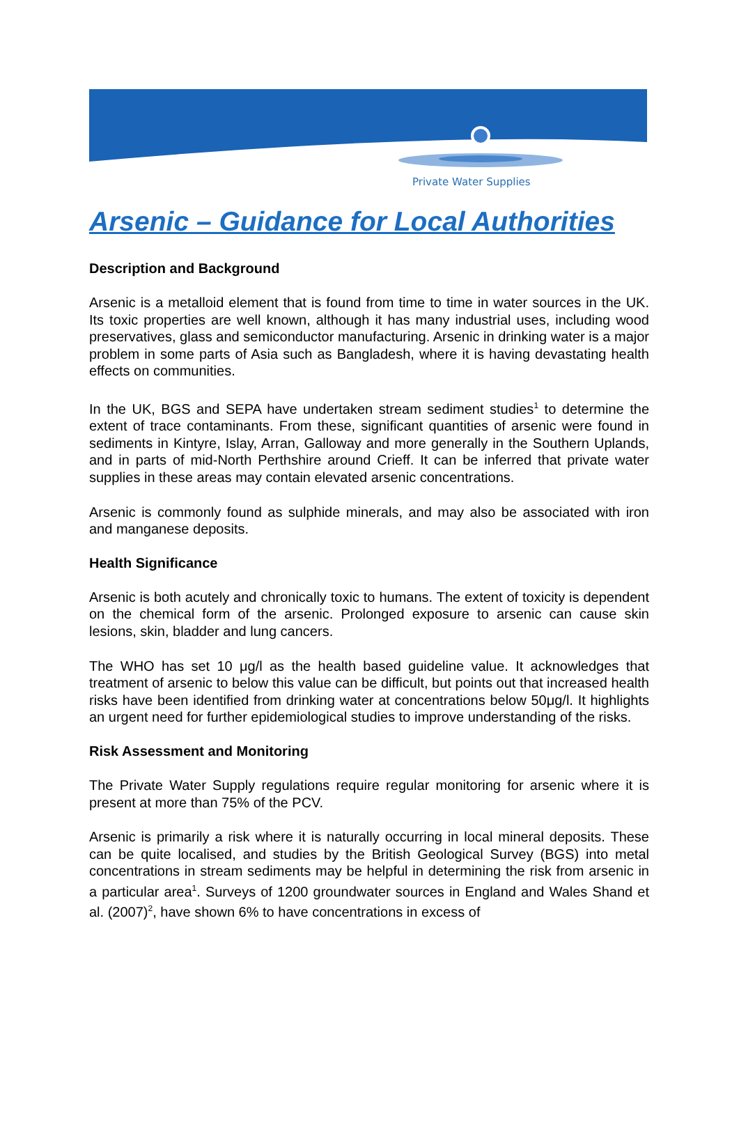Private Water Supplies
Arsenic – Guidance for Local Authorities
Description and Background
Arsenic is a metalloid element that is found from time to time in water sources in the UK. Its toxic properties are well known, although it has many industrial uses, including wood preservatives, glass and semiconductor manufacturing. Arsenic in drinking water is a major problem in some parts of Asia such as Bangladesh, where it is having devastating health effects on communities.
In the UK, BGS and SEPA have undertaken stream sediment studies<sup>1</sup> to determine the extent of trace contaminants. From these, significant quantities of arsenic were found in sediments in Kintyre, Islay, Arran, Galloway and more generally in the Southern Uplands, and in parts of mid-North Perthshire around Crieff. It can be inferred that private water supplies in these areas may contain elevated arsenic concentrations.
Arsenic is commonly found as sulphide minerals, and may also be associated with iron and manganese deposits.
Health Significance
Arsenic is both acutely and chronically toxic to humans. The extent of toxicity is dependent on the chemical form of the arsenic. Prolonged exposure to arsenic can cause skin lesions, skin, bladder and lung cancers.
The WHO has set 10 μg/l as the health based guideline value. It acknowledges that treatment of arsenic to below this value can be difficult, but points out that increased health risks have been identified from drinking water at concentrations below 50μg/l. It highlights an urgent need for further epidemiological studies to improve understanding of the risks.
Risk Assessment and Monitoring
The Private Water Supply regulations require regular monitoring for arsenic where it is present at more than 75% of the PCV.
Arsenic is primarily a risk where it is naturally occurring in local mineral deposits. These can be quite localised, and studies by the British Geological Survey (BGS) into metal concentrations in stream sediments may be helpful in determining the risk from arsenic in a particular area<sup>1</sup>. Surveys of 1200 groundwater sources in England and Wales Shand et al. (2007)<sup>2</sup>, have shown 6% to have concentrations in excess of